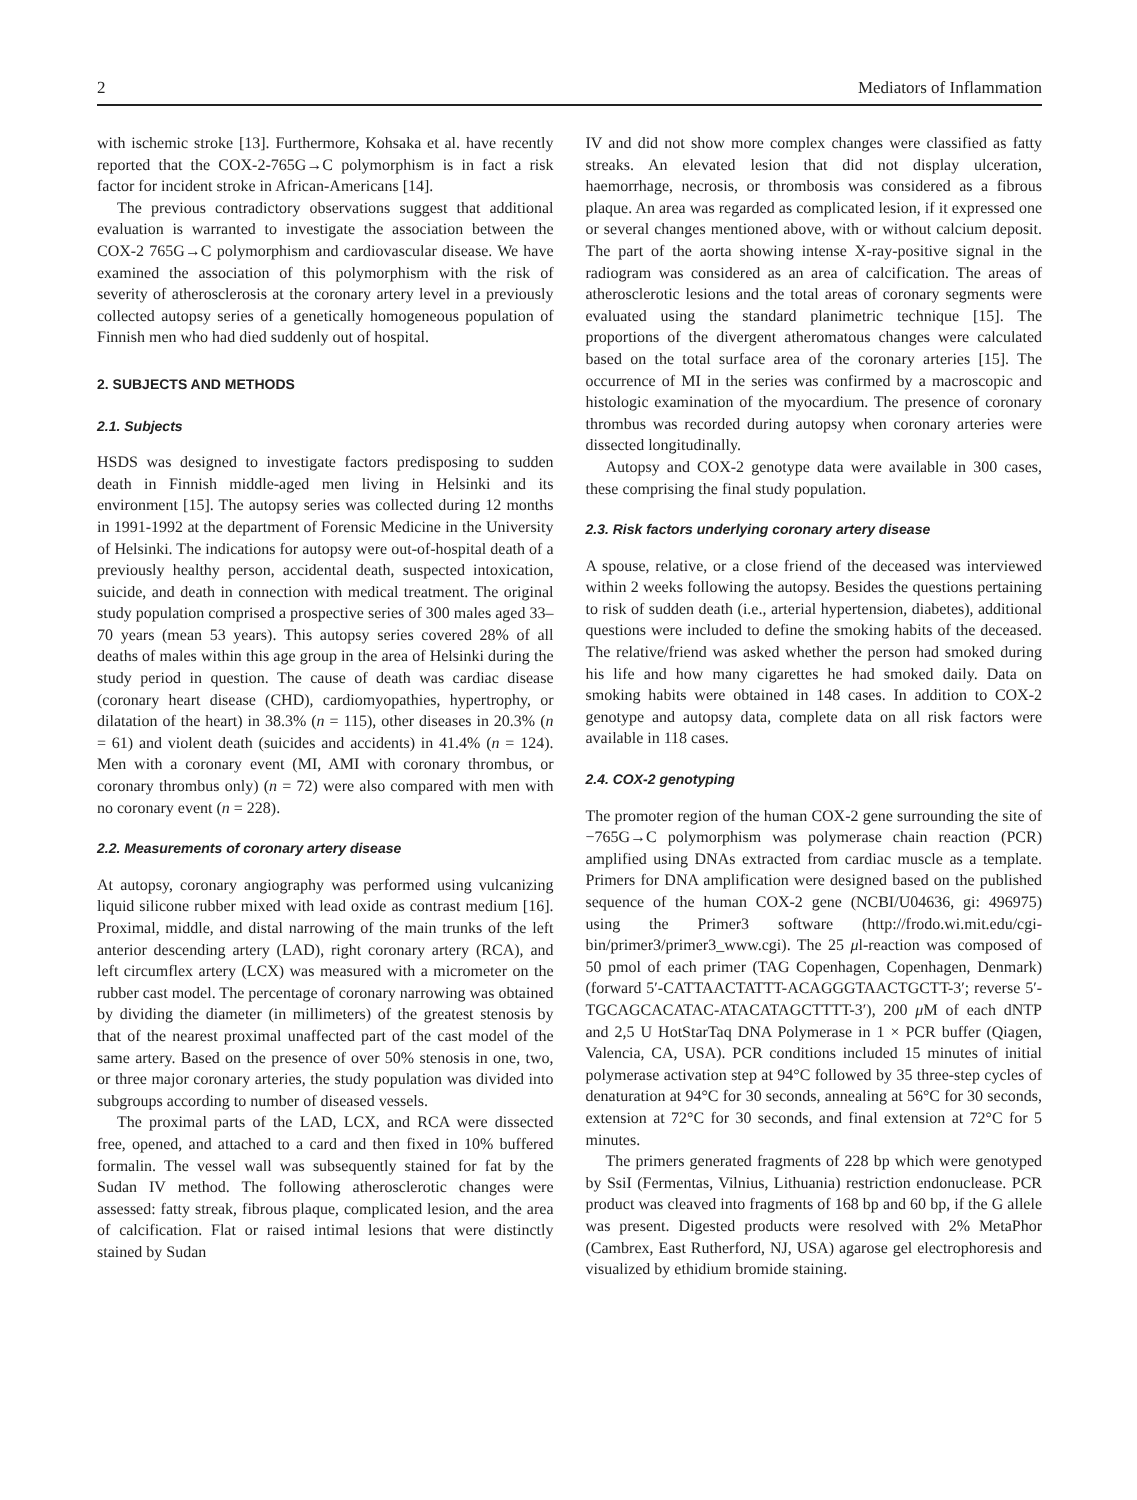2 Mediators of Inflammation
with ischemic stroke [13]. Furthermore, Kohsaka et al. have recently reported that the COX-2-765G→C polymorphism is in fact a risk factor for incident stroke in African-Americans [14].
The previous contradictory observations suggest that additional evaluation is warranted to investigate the association between the COX-2 765G→C polymorphism and cardiovascular disease. We have examined the association of this polymorphism with the risk of severity of atherosclerosis at the coronary artery level in a previously collected autopsy series of a genetically homogeneous population of Finnish men who had died suddenly out of hospital.
2. SUBJECTS AND METHODS
2.1. Subjects
HSDS was designed to investigate factors predisposing to sudden death in Finnish middle-aged men living in Helsinki and its environment [15]. The autopsy series was collected during 12 months in 1991-1992 at the department of Forensic Medicine in the University of Helsinki. The indications for autopsy were out-of-hospital death of a previously healthy person, accidental death, suspected intoxication, suicide, and death in connection with medical treatment. The original study population comprised a prospective series of 300 males aged 33–70 years (mean 53 years). This autopsy series covered 28% of all deaths of males within this age group in the area of Helsinki during the study period in question. The cause of death was cardiac disease (coronary heart disease (CHD), cardiomyopathies, hypertrophy, or dilatation of the heart) in 38.3% (n = 115), other diseases in 20.3% (n = 61) and violent death (suicides and accidents) in 41.4% (n = 124). Men with a coronary event (MI, AMI with coronary thrombus, or coronary thrombus only) (n = 72) were also compared with men with no coronary event (n = 228).
2.2. Measurements of coronary artery disease
At autopsy, coronary angiography was performed using vulcanizing liquid silicone rubber mixed with lead oxide as contrast medium [16]. Proximal, middle, and distal narrowing of the main trunks of the left anterior descending artery (LAD), right coronary artery (RCA), and left circumflex artery (LCX) was measured with a micrometer on the rubber cast model. The percentage of coronary narrowing was obtained by dividing the diameter (in millimeters) of the greatest stenosis by that of the nearest proximal unaffected part of the cast model of the same artery. Based on the presence of over 50% stenosis in one, two, or three major coronary arteries, the study population was divided into subgroups according to number of diseased vessels.
The proximal parts of the LAD, LCX, and RCA were dissected free, opened, and attached to a card and then fixed in 10% buffered formalin. The vessel wall was subsequently stained for fat by the Sudan IV method. The following atherosclerotic changes were assessed: fatty streak, fibrous plaque, complicated lesion, and the area of calcification. Flat or raised intimal lesions that were distinctly stained by Sudan
IV and did not show more complex changes were classified as fatty streaks. An elevated lesion that did not display ulceration, haemorrhage, necrosis, or thrombosis was considered as a fibrous plaque. An area was regarded as complicated lesion, if it expressed one or several changes mentioned above, with or without calcium deposit. The part of the aorta showing intense X-ray-positive signal in the radiogram was considered as an area of calcification. The areas of atherosclerotic lesions and the total areas of coronary segments were evaluated using the standard planimetric technique [15]. The proportions of the divergent atheromatous changes were calculated based on the total surface area of the coronary arteries [15]. The occurrence of MI in the series was confirmed by a macroscopic and histologic examination of the myocardium. The presence of coronary thrombus was recorded during autopsy when coronary arteries were dissected longitudinally.
Autopsy and COX-2 genotype data were available in 300 cases, these comprising the final study population.
2.3. Risk factors underlying coronary artery disease
A spouse, relative, or a close friend of the deceased was interviewed within 2 weeks following the autopsy. Besides the questions pertaining to risk of sudden death (i.e., arterial hypertension, diabetes), additional questions were included to define the smoking habits of the deceased. The relative/friend was asked whether the person had smoked during his life and how many cigarettes he had smoked daily. Data on smoking habits were obtained in 148 cases. In addition to COX-2 genotype and autopsy data, complete data on all risk factors were available in 118 cases.
2.4. COX-2 genotyping
The promoter region of the human COX-2 gene surrounding the site of −765G→C polymorphism was polymerase chain reaction (PCR) amplified using DNAs extracted from cardiac muscle as a template. Primers for DNA amplification were designed based on the published sequence of the human COX-2 gene (NCBI/U04636, gi: 496975) using the Primer3 software (http://frodo.wi.mit.edu/cgi-bin/primer3/primer3_www.cgi). The 25 μl-reaction was composed of 50 pmol of each primer (TAG Copenhagen, Copenhagen, Denmark) (forward 5′-CATTAACTATTT-ACAGGGTAACTGCTT-3′; reverse 5′-TGCAGCACATAC-ATACATAGCTTTT-3′), 200 μ M of each dNTP and 2,5 U HotStarTaq DNA Polymerase in 1 × PCR buffer (Qiagen, Valencia, CA, USA). PCR conditions included 15 minutes of initial polymerase activation step at 94°C followed by 35 three-step cycles of denaturation at 94°C for 30 seconds, annealing at 56°C for 30 seconds, extension at 72°C for 30 seconds, and final extension at 72°C for 5 minutes.
The primers generated fragments of 228 bp which were genotyped by SsiI (Fermentas, Vilnius, Lithuania) restriction endonuclease. PCR product was cleaved into fragments of 168 bp and 60 bp, if the G allele was present. Digested products were resolved with 2% MetaPhor (Cambrex, East Rutherford, NJ, USA) agarose gel electrophoresis and visualized by ethidium bromide staining.